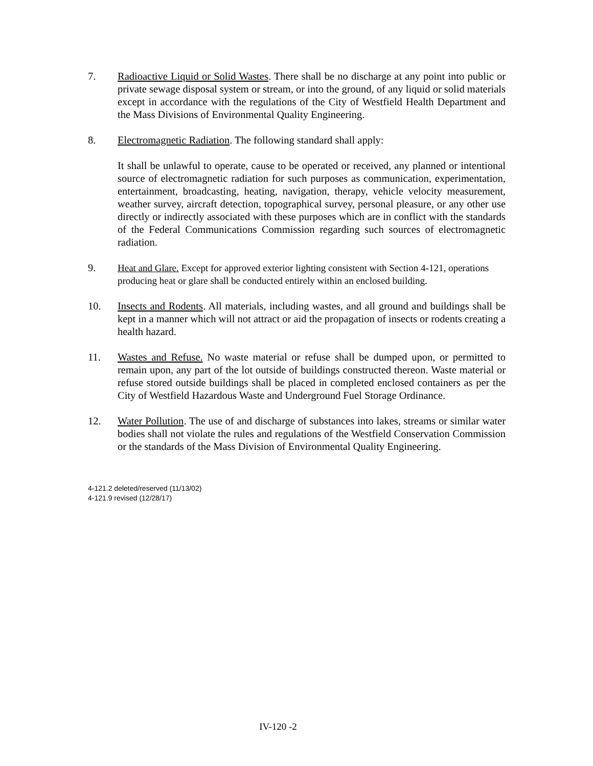7. Radioactive Liquid or Solid Wastes. There shall be no discharge at any point into public or private sewage disposal system or stream, or into the ground, of any liquid or solid materials except in accordance with the regulations of the City of Westfield Health Department and the Mass Divisions of Environmental Quality Engineering.
8. Electromagnetic Radiation. The following standard shall apply:
It shall be unlawful to operate, cause to be operated or received, any planned or intentional source of electromagnetic radiation for such purposes as communication, experimentation, entertainment, broadcasting, heating, navigation, therapy, vehicle velocity measurement, weather survey, aircraft detection, topographical survey, personal pleasure, or any other use directly or indirectly associated with these purposes which are in conflict with the standards of the Federal Communications Commission regarding such sources of electromagnetic radiation.
9. Heat and Glare. Except for approved exterior lighting consistent with Section 4-121, operations producing heat or glare shall be conducted entirely within an enclosed building.
10. Insects and Rodents. All materials, including wastes, and all ground and buildings shall be kept in a manner which will not attract or aid the propagation of insects or rodents creating a health hazard.
11. Wastes and Refuse. No waste material or refuse shall be dumped upon, or permitted to remain upon, any part of the lot outside of buildings constructed thereon. Waste material or refuse stored outside buildings shall be placed in completed enclosed containers as per the City of Westfield Hazardous Waste and Underground Fuel Storage Ordinance.
12. Water Pollution. The use of and discharge of substances into lakes, streams or similar water bodies shall not violate the rules and regulations of the Westfield Conservation Commission or the standards of the Mass Division of Environmental Quality Engineering.
4-121.2 deleted/reserved (11/13/02)
4-121.9 revised (12/28/17)
IV-120 -2